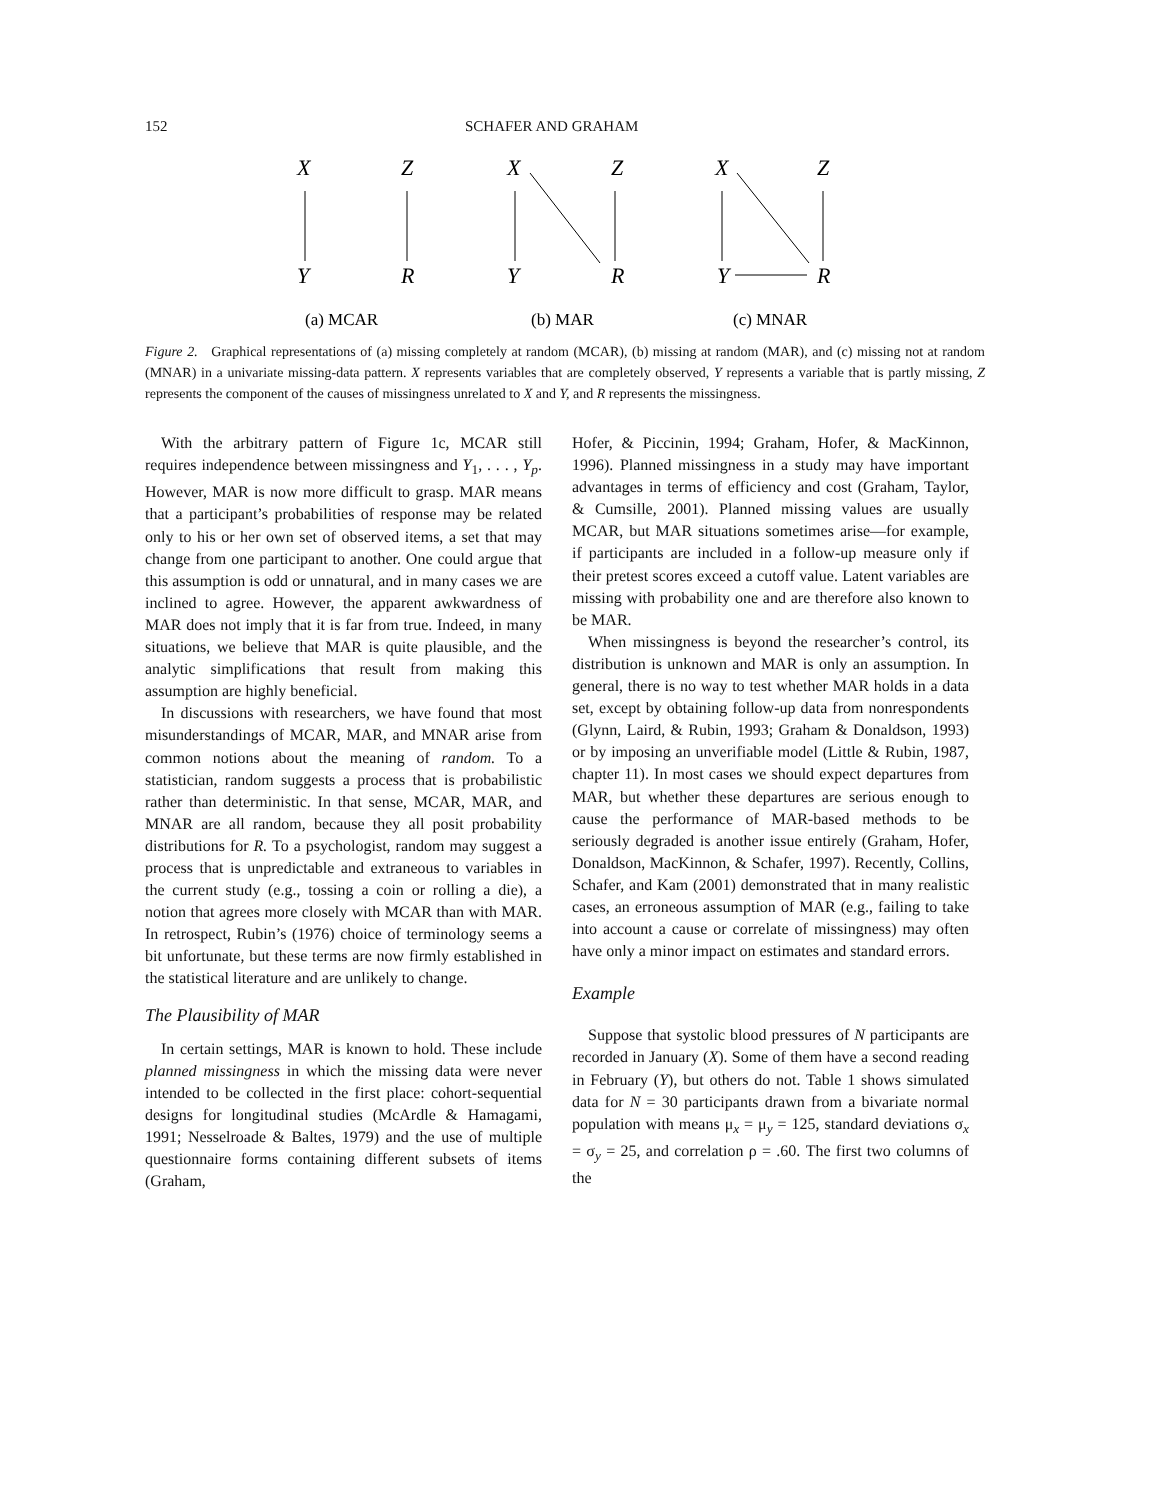152 SCHAFER AND GRAHAM
X
Z
Y
R
X
Z
Y
R
X
Z
Y
R
(a) MCAR
(b) MAR
(c) MNAR
Figure 2. Graphical representations of (a) missing completely at random (MCAR), (b) missing at random (MAR), and (c) missing not at random (MNAR) in a univariate missing-data pattern. X represents variables that are completely observed, Y represents a variable that is partly missing, Z represents the component of the causes of missingness unrelated to X and Y, and R represents the missingness.
With the arbitrary pattern of Figure 1c, MCAR still requires independence between missingness and Y<sub>1</sub>, . . . , Y<sub>p</sub>. However, MAR is now more difficult to grasp. MAR means that a participant’s probabilities of response may be related only to his or her own set of observed items, a set that may change from one participant to another. One could argue that this assumption is odd or unnatural, and in many cases we are inclined to agree. However, the apparent awkwardness of MAR does not imply that it is far from true. Indeed, in many situations, we believe that MAR is quite plausible, and the analytic simplifications that result from making this assumption are highly beneficial.
In discussions with researchers, we have found that most misunderstandings of MCAR, MAR, and MNAR arise from common notions about the meaning of random. To a statistician, random suggests a process that is probabilistic rather than deterministic. In that sense, MCAR, MAR, and MNAR are all random, because they all posit probability distributions for R. To a psychologist, random may suggest a process that is unpredictable and extraneous to variables in the current study (e.g., tossing a coin or rolling a die), a notion that agrees more closely with MCAR than with MAR. In retrospect, Rubin’s (1976) choice of terminology seems a bit unfortunate, but these terms are now firmly established in the statistical literature and are unlikely to change.
The Plausibility of MAR
In certain settings, MAR is known to hold. These include planned missingness in which the missing data were never intended to be collected in the first place: cohort-sequential designs for longitudinal studies (McArdle & Hamagami, 1991; Nesselroade & Baltes, 1979) and the use of multiple questionnaire forms containing different subsets of items (Graham,
Hofer, & Piccinin, 1994; Graham, Hofer, & MacKinnon, 1996). Planned missingness in a study may have important advantages in terms of efficiency and cost (Graham, Taylor, & Cumsille, 2001). Planned missing values are usually MCAR, but MAR situations sometimes arise—for example, if participants are included in a follow-up measure only if their pretest scores exceed a cutoff value. Latent variables are missing with probability one and are therefore also known to be MAR.
When missingness is beyond the researcher’s control, its distribution is unknown and MAR is only an assumption. In general, there is no way to test whether MAR holds in a data set, except by obtaining follow-up data from nonrespondents (Glynn, Laird, & Rubin, 1993; Graham & Donaldson, 1993) or by imposing an unverifiable model (Little & Rubin, 1987, chapter 11). In most cases we should expect departures from MAR, but whether these departures are serious enough to cause the performance of MAR-based methods to be seriously degraded is another issue entirely (Graham, Hofer, Donaldson, MacKinnon, & Schafer, 1997). Recently, Collins, Schafer, and Kam (2001) demonstrated that in many realistic cases, an erroneous assumption of MAR (e.g., failing to take into account a cause or correlate of missingness) may often have only a minor impact on estimates and standard errors.
Example
Suppose that systolic blood pressures of N participants are recorded in January (X). Some of them have a second reading in February (Y), but others do not. Table 1 shows simulated data for N = 30 participants drawn from a bivariate normal population with means μ<sub>x</sub> = μ<sub>y</sub> = 125, standard deviations σ<sub>x</sub> = σ<sub>y</sub> = 25, and correlation ρ = .60. The first two columns of the